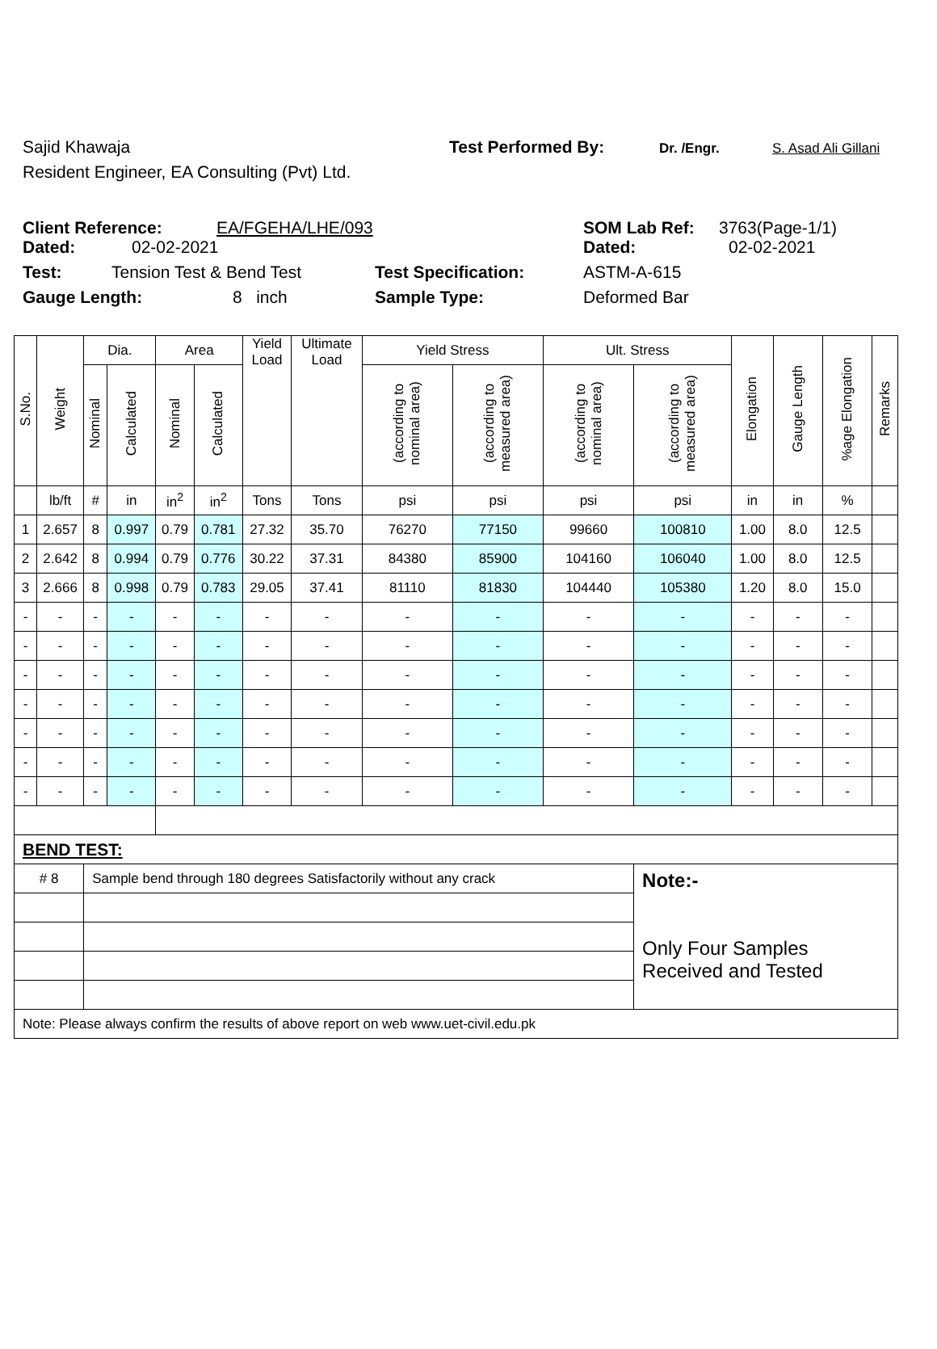Sajid Khawaja Test Performed By: Dr. /Engr. S. Asad Ali Gillani
Resident Engineer, EA Consulting (Pvt) Ltd.
Client Reference: EA/FGEHA/LHE/093 SOM Lab Ref: 3763(Page-1/1)
Dated: 02-02-2021 Dated: 02-02-2021
Test: Tension Test & Bend Test Test Specification: ASTM-A-615
Gauge Length: 8 inch Sample Type: Deformed Bar
| S.No. | Weight | Dia. | | Area | | Yield Load | Ultimate Load | Yield Stress | | Ult. Stress | | Elongation | Gauge Length | %age Elongation | Remarks |
| --- | --- | --- | --- | --- | --- | --- | --- | --- | --- | --- | --- | --- | --- | --- | --- |
| | | Nominal | Calculated | Nominal | Calculated | | | (according to nominal area) | (according to measured area) | (according to nominal area) | (according to measured area) | | | | |
| | lb/ft | # | in | in<sup>2</sup> | in<sup>2</sup> | Tons | Tons | psi | psi | psi | psi | in | in | % | |
| 1 | 2.657 | 8 | 0.997 | 0.79 | 0.781 | 27.32 | 35.70 | 76270 | 77150 | 99660 | 100810 | 1.00 | 8.0 | 12.5 | |
| 2 | 2.642 | 8 | 0.994 | 0.79 | 0.776 | 30.22 | 37.31 | 84380 | 85900 | 104160 | 106040 | 1.00 | 8.0 | 12.5 | |
| 3 | 2.666 | 8 | 0.998 | 0.79 | 0.783 | 29.05 | 37.41 | 81110 | 81830 | 104440 | 105380 | 1.20 | 8.0 | 15.0 | |
| - | - | - | - | - | - | - | - | - | - | - | - | - | - | - | |
| - | - | - | - | - | - | - | - | - | - | - | - | - | - | - | |
| - | - | - | - | - | - | - | - | - | - | - | - | - | - | - | |
| - | - | - | - | - | - | - | - | - | - | - | - | - | - | - | |
| - | - | - | - | - | - | - | - | - | - | - | - | - | - | - | |
| - | - | - | - | - | - | - | - | - | - | - | - | - | - | - | |
| - | - | - | - | - | - | - | - | - | - | - | - | - | - | - | |
| BEND TEST: | | | | | | | | | | | | | | | |
| # 8 | | Sample bend through 180 degrees Satisfactorily without any crack | | | | | | | | | Note:- Only Four Samples Received and Tested | | | | |
| Note: Please always confirm the results of above report on web www.uet-civil.edu.pk | | | | | | | | | | | | | | | |